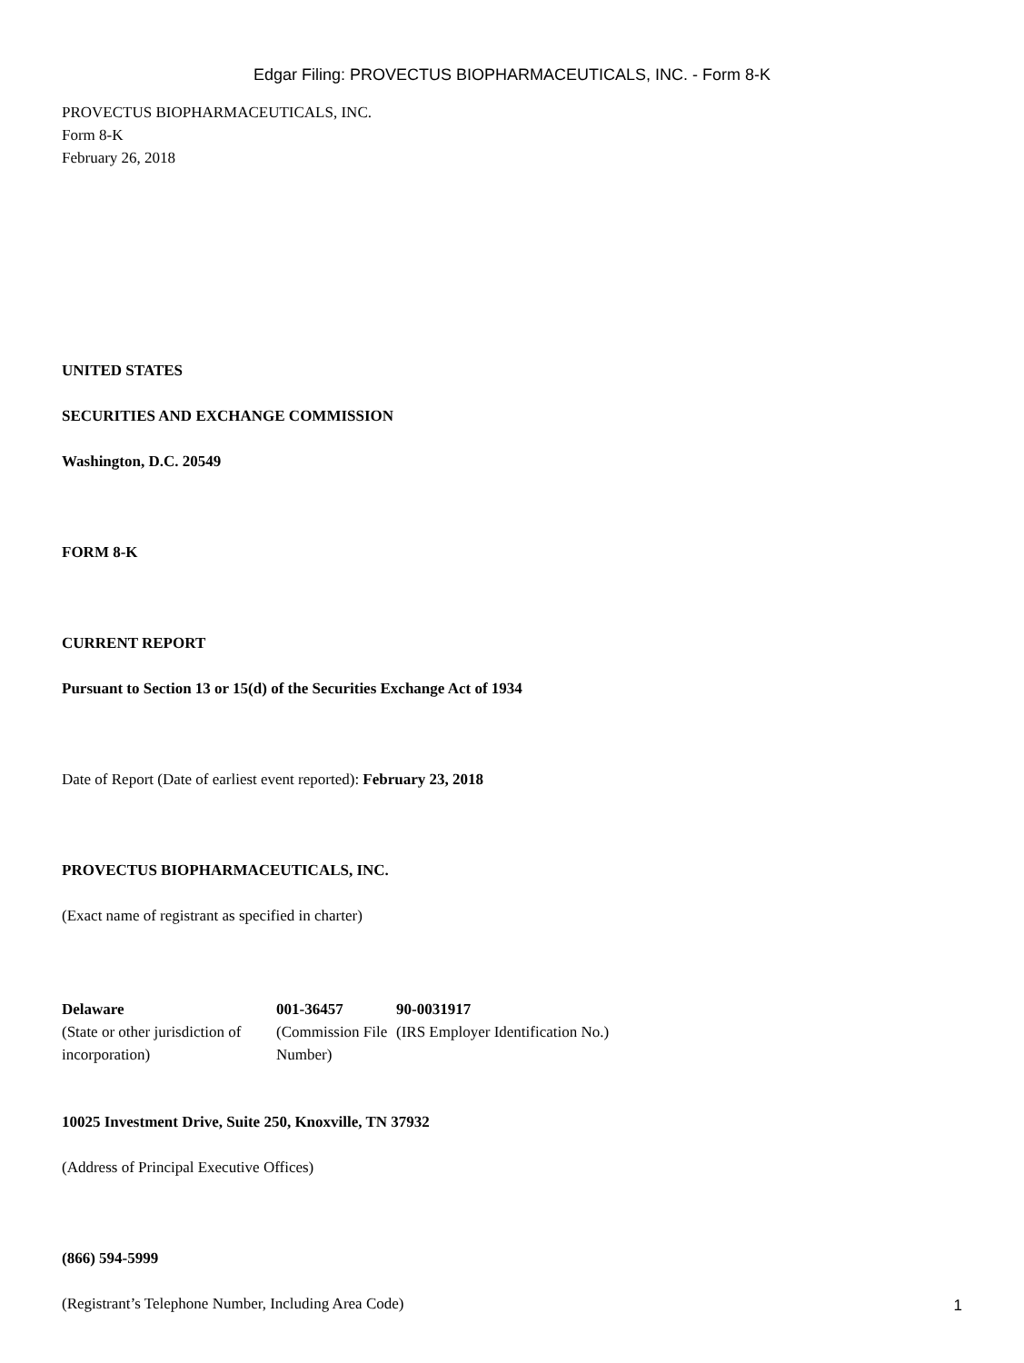Edgar Filing: PROVECTUS BIOPHARMACEUTICALS, INC. - Form 8-K
PROVECTUS BIOPHARMACEUTICALS, INC.
Form 8-K
February 26, 2018
UNITED STATES
SECURITIES AND EXCHANGE COMMISSION
Washington, D.C. 20549
FORM 8-K
CURRENT REPORT
Pursuant to Section 13 or 15(d) of the Securities Exchange Act of 1934
Date of Report (Date of earliest event reported): February 23, 2018
PROVECTUS BIOPHARMACEUTICALS, INC.
(Exact name of registrant as specified in charter)
| Delaware | 001-36457 | 90-0031917 |
| (State or other jurisdiction of incorporation) | (Commission File Number) | (IRS Employer Identification No.) |
10025 Investment Drive, Suite 250, Knoxville, TN 37932
(Address of Principal Executive Offices)
(866) 594-5999
(Registrant’s Telephone Number, Including Area Code)
1